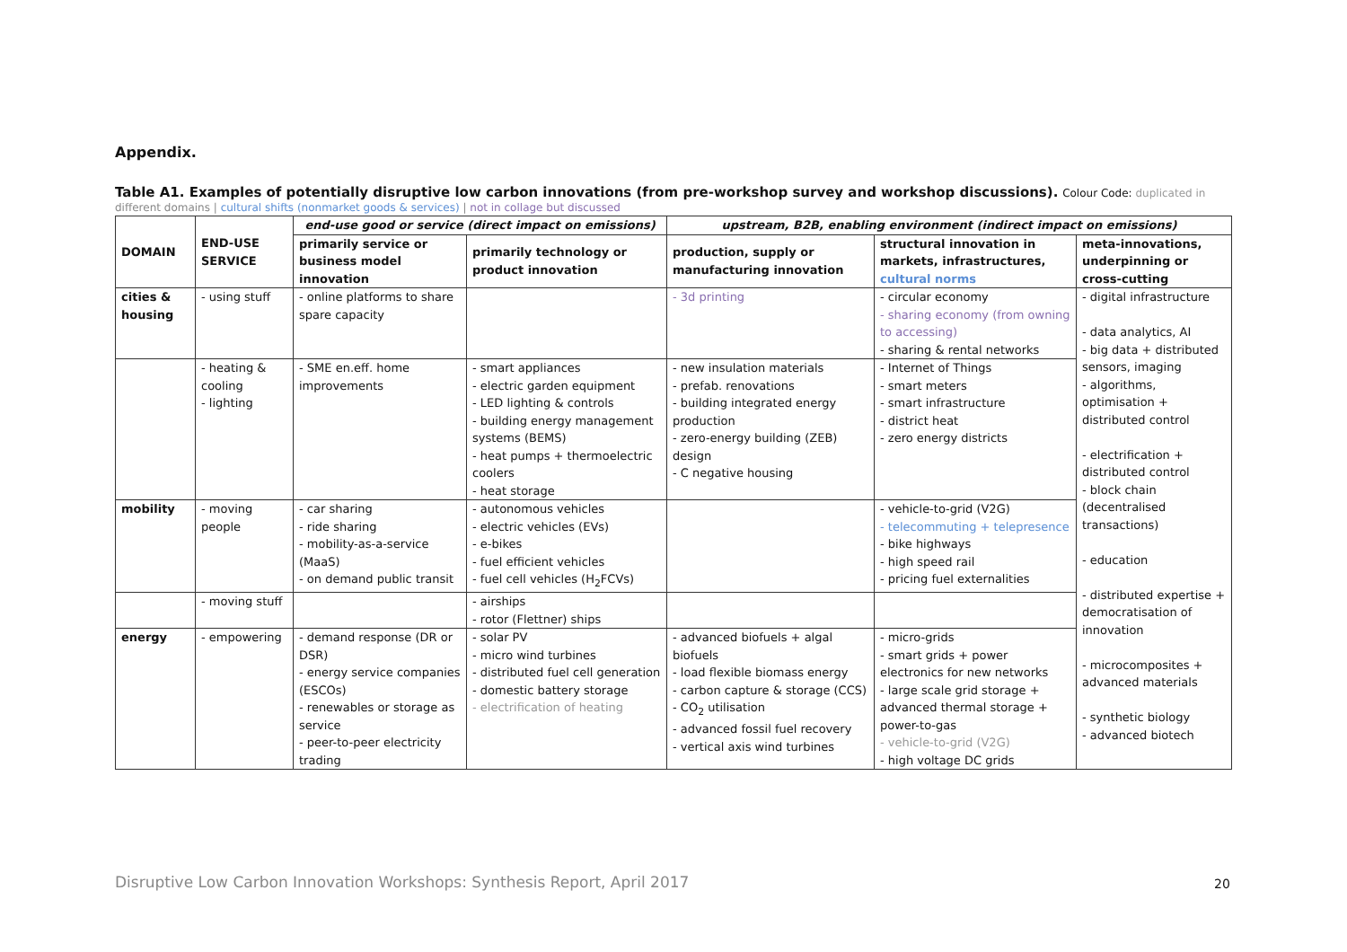Appendix.
Table A1. Examples of potentially disruptive low carbon innovations (from pre-workshop survey and workshop discussions). Colour Code: duplicated in
different domains | cultural shifts (nonmarket goods & services) | not in collage but discussed
| DOMAIN | END-USE SERVICE | end-use good or service (direct impact on emissions) | | upstream, B2B, enabling environment (indirect impact on emissions) | | |
| --- | --- | --- | --- | --- | --- | --- |
| | | primarily service or business model innovation | primarily technology or product innovation | production, supply or manufacturing innovation | structural innovation in markets, infrastructures, cultural norms | meta-innovations, underpinning or cross-cutting |
| cities & housing | - using stuff | - online platforms to share spare capacity | | - 3d printing | - circular economy - sharing economy (from owning to accessing) - sharing & rental networks | - digital infrastructure - data analytics, AI - big data + distributed sensors, imaging - algorithms, optimisation + distributed control - electrification + distributed control - block chain (decentralised transactions) - education - distributed expertise + democratisation of innovation - microcomposites + advanced materials - synthetic biology - advanced biotech |
| | - heating & cooling - lighting | - SME en.eff. home improvements | - smart appliances - electric garden equipment - LED lighting & controls - building energy management systems (BEMS) - heat pumps + thermoelectric coolers - heat storage | - new insulation materials - prefab. renovations - building integrated energy production - zero-energy building (ZEB) design - C negative housing | - Internet of Things - smart meters - smart infrastructure - district heat - zero energy districts | |
| mobility | - moving people | - car sharing - ride sharing - mobility-as-a-service (MaaS) - on demand public transit | - autonomous vehicles - electric vehicles (EVs) - e-bikes - fuel efficient vehicles - fuel cell vehicles (H<sub>2</sub>FCVs) | | - vehicle-to-grid (V2G) - telecommuting + telepresence - bike highways - high speed rail - pricing fuel externalities | |
| | - moving stuff | | - airships - rotor (Flettner) ships | | | |
| energy | - empowering | - demand response (DR or DSR) - energy service companies (ESCOs) - renewables or storage as service - peer-to-peer electricity trading | - solar PV - micro wind turbines - distributed fuel cell generation - domestic battery storage - electrification of heating | - advanced biofuels + algal biofuels - load flexible biomass energy - carbon capture & storage (CCS) - CO<sub>2</sub> utilisation - advanced fossil fuel recovery - vertical axis wind turbines | - micro-grids - smart grids + power electronics for new networks - large scale grid storage + advanced thermal storage + power-to-gas - vehicle-to-grid (V2G) - high voltage DC grids | |
Disruptive Low Carbon Innovation Workshops: Synthesis Report, April 2017
20